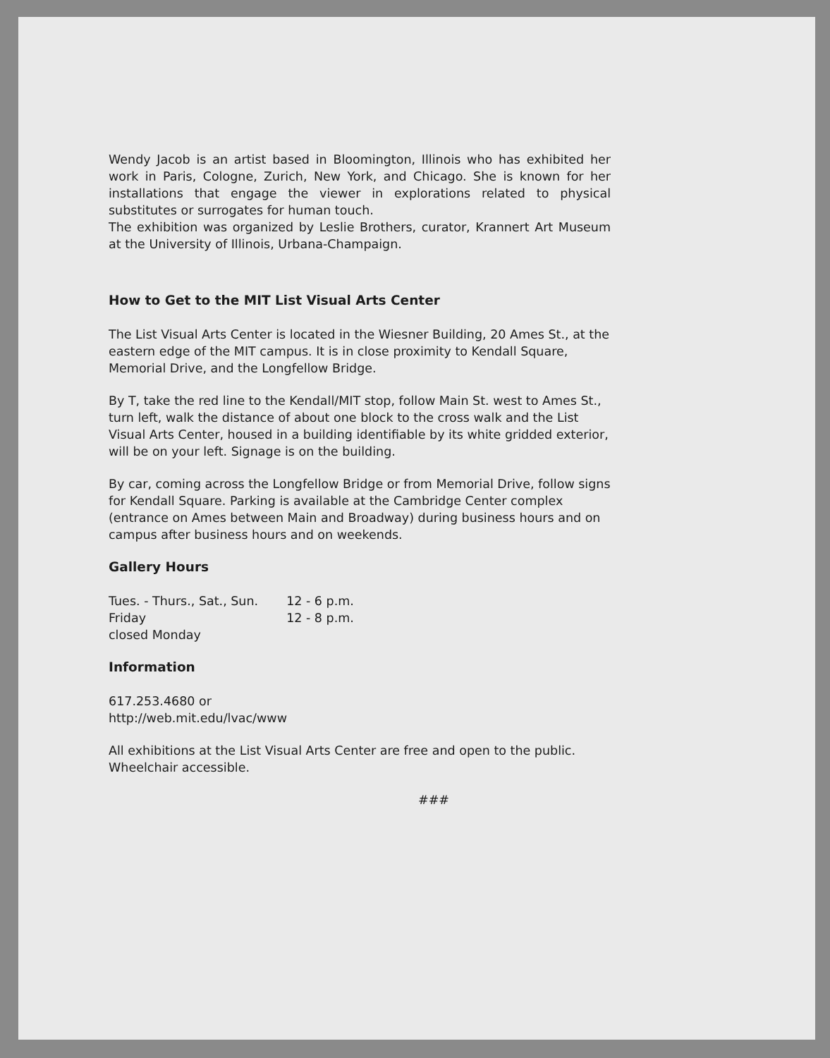Wendy Jacob is an artist based in Bloomington, Illinois who has exhibited her work in Paris, Cologne, Zurich, New York, and Chicago. She is known for her installations that engage the viewer in explorations related to physical substitutes or surrogates for human touch.
The exhibition was organized by Leslie Brothers, curator, Krannert Art Museum at the University of Illinois, Urbana-Champaign.
How to Get to the MIT List Visual Arts Center
The List Visual Arts Center is located in the Wiesner Building, 20 Ames St., at the eastern edge of the MIT campus. It is in close proximity to Kendall Square, Memorial Drive, and the Longfellow Bridge.
By T, take the red line to the Kendall/MIT stop, follow Main St. west to Ames St., turn left, walk the distance of about one block to the cross walk and the List Visual Arts Center, housed in a building identifiable by its white gridded exterior, will be on your left. Signage is on the building.
By car, coming across the Longfellow Bridge or from Memorial Drive, follow signs for Kendall Square. Parking is available at the Cambridge Center complex (entrance on Ames between Main and Broadway) during business hours and on campus after business hours and on weekends.
Gallery Hours
| Tues. - Thurs., Sat., Sun. | 12 - 6 p.m. |
| Friday | 12 - 8 p.m. |
| closed Monday | |
Information
617.253.4680 or
http://web.mit.edu/lvac/www
All exhibitions at the List Visual Arts Center are free and open to the public. Wheelchair accessible.
###